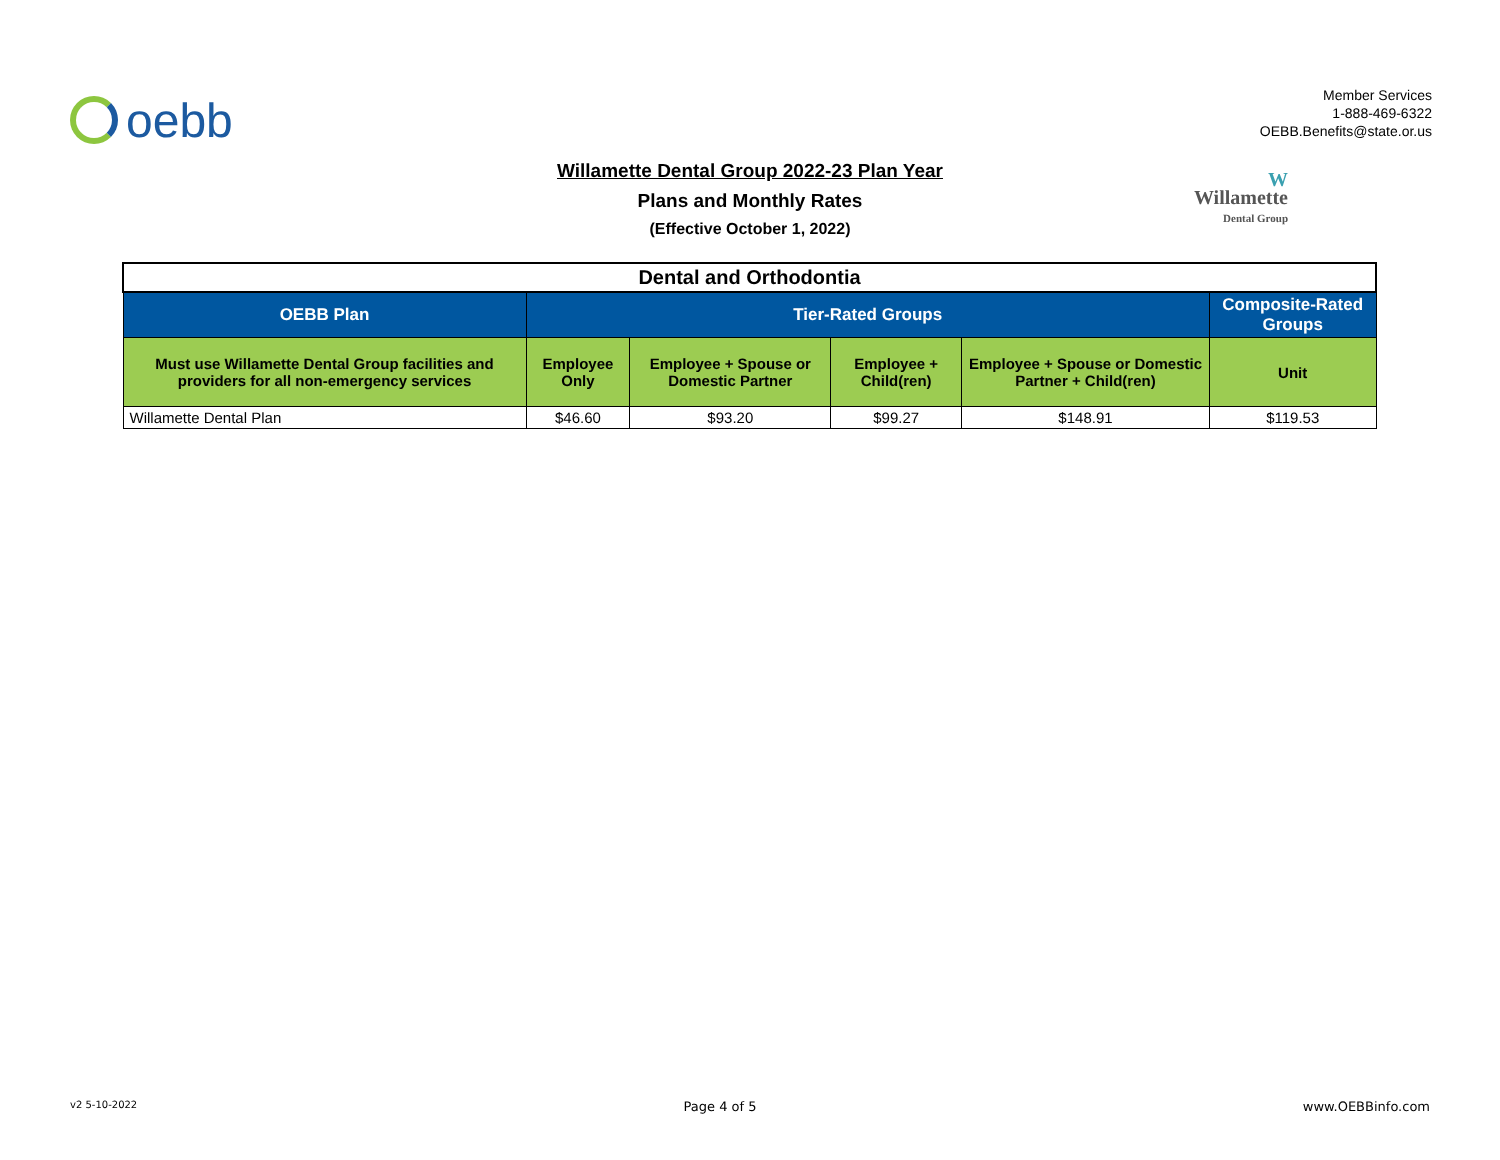oebb
Member Services
1-888-469-6322
OEBB.Benefits@state.or.us
Willamette Dental Group 2022-23 Plan Year
Plans and Monthly Rates
(Effective October 1, 2022)
W
Willamette
Dental Group
| Dental and Orthodontia | | | | | |
| OEBB Plan | Tier-Rated Groups | | | | Composite-Rated Groups |
| Must use Willamette Dental Group facilities and providers for all non-emergency services | Employee Only | Employee + Spouse or Domestic Partner | Employee + Child(ren) | Employee + Spouse or Domestic Partner + Child(ren) | Unit |
| Willamette Dental Plan | $46.60 | $93.20 | $99.27 | $148.91 | $119.53 |
v2 5-10-2022 Page 4 of 5 www.OEBBinfo.com